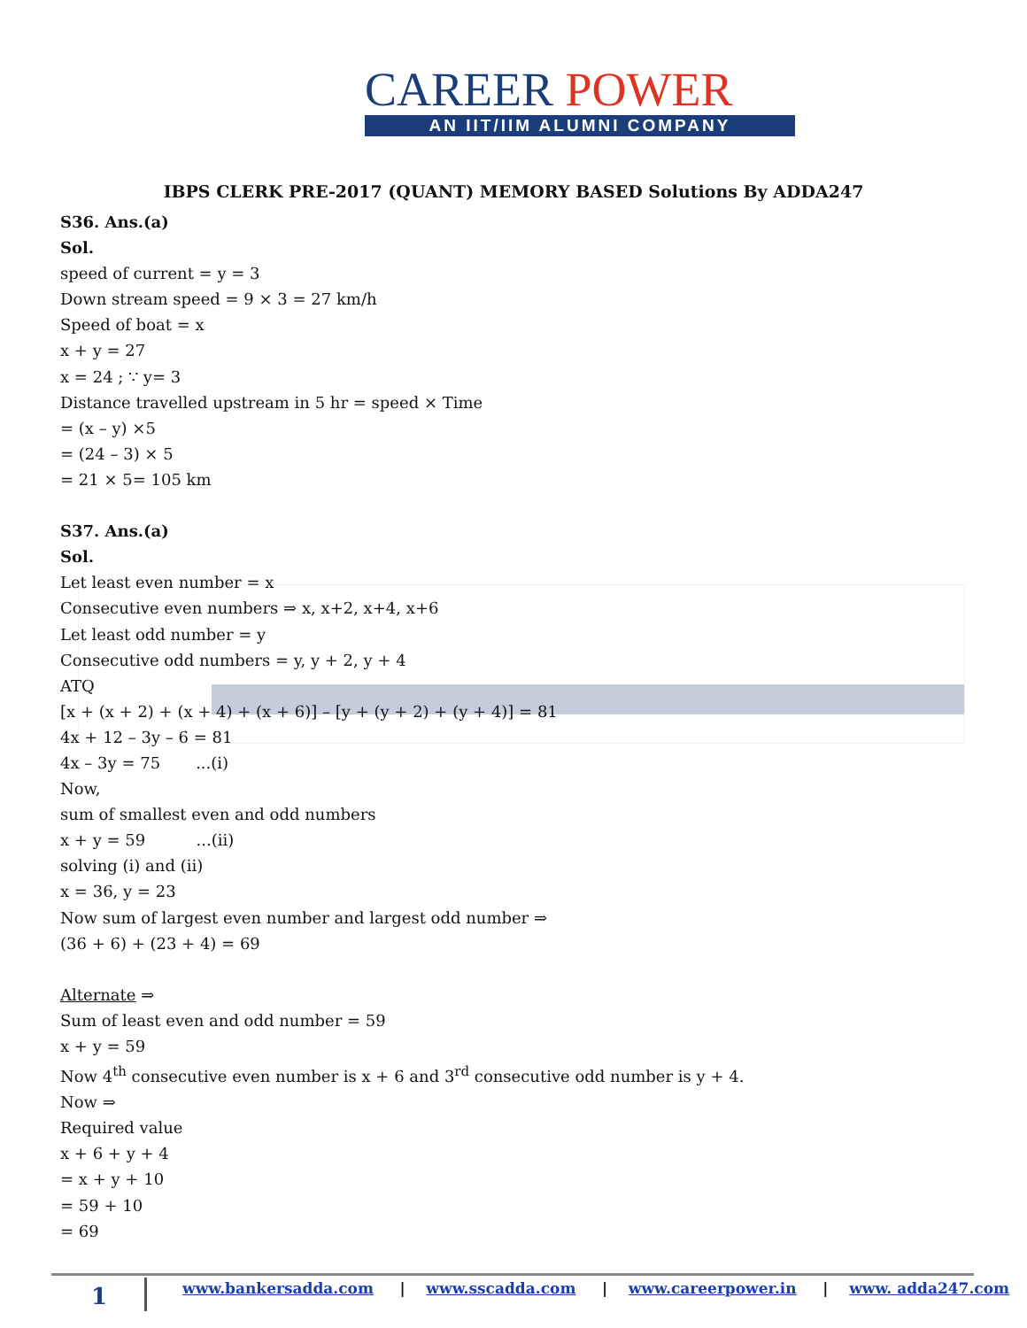CAREER POWER
AN IIT/IIM ALUMNI COMPANY
IBPS CLERK PRE-2017 (QUANT) MEMORY BASED Solutions By ADDA247
S36. Ans.(a)
Sol.
speed of current = y = 3
Down stream speed = 9 × 3 = 27 km/h
Speed of boat = x
x + y = 27
x = 24 ; ∵ y= 3
Distance travelled upstream in 5 hr = speed × Time
= (x – y) ×5
= (24 – 3) × 5
= 21 × 5= 105 km
S37. Ans.(a)
Sol.
Let least even number = x
Consecutive even numbers ⇒ x, x+2, x+4, x+6
Let least odd number = y
Consecutive odd numbers = y, y + 2, y + 4
ATQ
[x + (x + 2) + (x + 4) + (x + 6)] – [y + (y + 2) + (y + 4)] = 81
4x + 12 – 3y – 6 = 81
4x – 3y = 75 ...(i)
Now,
sum of smallest even and odd numbers
x + y = 59 ...(ii)
solving (i) and (ii)
x = 36, y = 23
Now sum of largest even number and largest odd number ⇒
(36 + 6) + (23 + 4) = 69
Alternate ⇒
Sum of least even and odd number = 59
x + y = 59
Now 4<sup>th</sup> consecutive even number is x + 6 and 3<sup>rd</sup> consecutive odd number is y + 4.
Now ⇒
Required value
x + 6 + y + 4
= x + y + 10
= 59 + 10
= 69
1 www.bankersadda.com | www.sscadda.com | www.careerpower.in | www. adda247.com